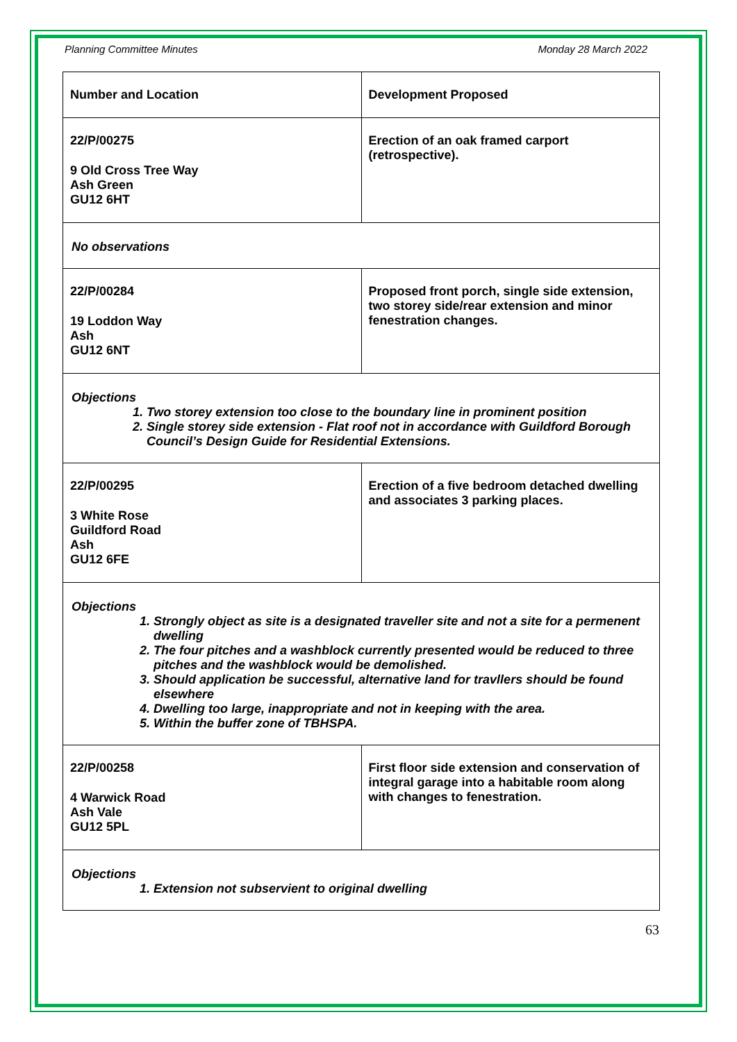Planning Committee Minutes Monday 28 March 2022
| Number and Location | Development Proposed |
| --- | --- |
| 22/P/00275 9 Old Cross Tree Way Ash Green GU12 6HT | Erection of an oak framed carport (retrospective). |
| No observations | |
| 22/P/00284 19 Loddon Way Ash GU12 6NT | Proposed front porch, single side extension, two storey side/rear extension and minor fenestration changes. |
| Objections 1. Two storey extension too close to the boundary line in prominent position 2. Single storey side extension - Flat roof not in accordance with Guildford Borough Council’s Design Guide for Residential Extensions. | |
| 22/P/00295 3 White Rose Guildford Road Ash GU12 6FE | Erection of a five bedroom detached dwelling and associates 3 parking places. |
| Objections 1. Strongly object as site is a designated traveller site and not a site for a permenent dwelling 2. The four pitches and a washblock currently presented would be reduced to three pitches and the washblock would be demolished. 3. Should application be successful, alternative land for travllers should be found elsewhere 4. Dwelling too large, inappropriate and not in keeping with the area. 5. Within the buffer zone of TBHSPA. | |
| 22/P/00258 4 Warwick Road Ash Vale GU12 5PL | First floor side extension and conservation of integral garage into a habitable room along with changes to fenestration. |
| Objections 1. Extension not subservient to original dwelling | |
63